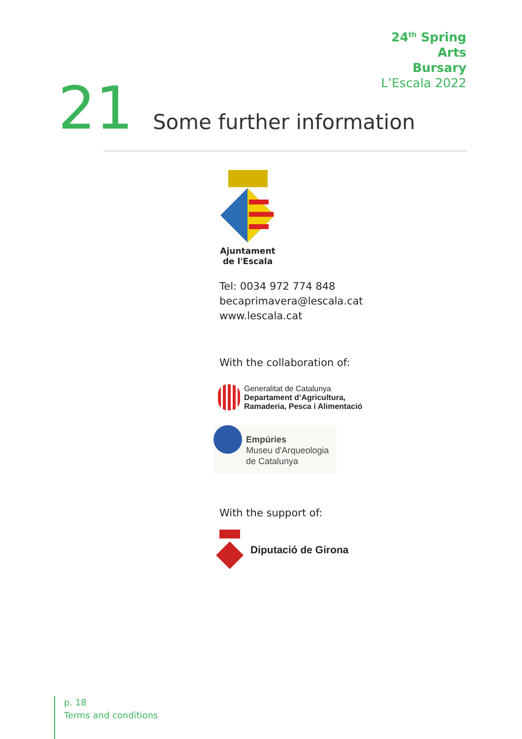24<sup>th</sup> Spring
Arts
Bursary
L’Escala 2022
21
Some further information
Ajuntament
de l'Escala
Tel: 0034 972 774 848
becaprimavera@lescala.cat
www.lescala.cat
With the collaboration of:
Generalitat de Catalunya
Departament d’Agricultura,
Ramaderia, Pesca i Alimentació
Empúries
Museu d'Arqueologia
de Catalunya
With the support of:
Diputació de Girona
p. 18
Terms and conditions